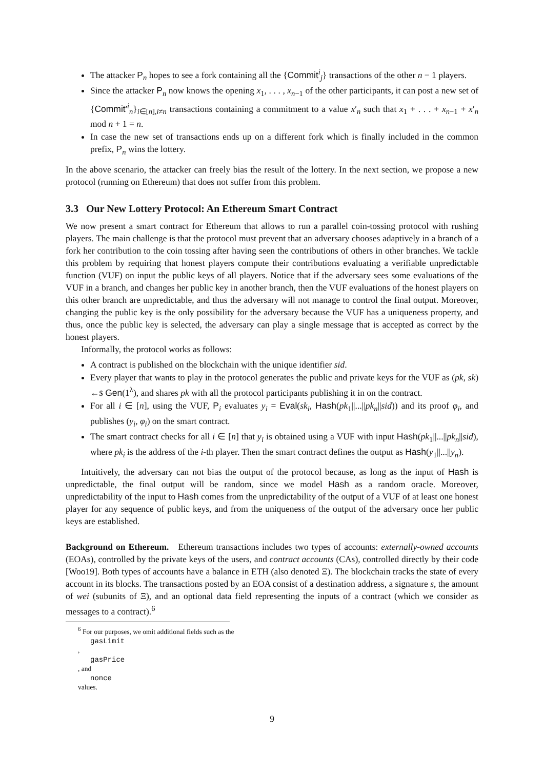The attacker P<sub>n</sub> hopes to see a fork containing all the {Commit<sup>i</sup><sub>j</sub>} transactions of the other n − 1 players.
Since the attacker P<sub>n</sub> now knows the opening x<sub>1</sub>, . . . , x<sub>n−1</sub> of the other participants, it can post a new set of {Commit′<sup>i</sup><sub>n</sub>}<sub>i∈[n],i≠n</sub> transactions containing a commitment to a value x′<sub>n</sub> such that x<sub>1</sub> + . . . + x<sub>n−1</sub> + x′<sub>n</sub> mod n + 1 = n.
In case the new set of transactions ends up on a different fork which is finally included in the common prefix, P<sub>n</sub> wins the lottery.
In the above scenario, the attacker can freely bias the result of the lottery. In the next section, we propose a new protocol (running on Ethereum) that does not suffer from this problem.
3.3 Our New Lottery Protocol: An Ethereum Smart Contract
We now present a smart contract for Ethereum that allows to run a parallel coin-tossing protocol with rushing players. The main challenge is that the protocol must prevent that an adversary chooses adaptively in a branch of a fork her contribution to the coin tossing after having seen the contributions of others in other branches. We tackle this problem by requiring that honest players compute their contributions evaluating a verifiable unpredictable function (VUF) on input the public keys of all players. Notice that if the adversary sees some evaluations of the VUF in a branch, and changes her public key in another branch, then the VUF evaluations of the honest players on this other branch are unpredictable, and thus the adversary will not manage to control the final output. Moreover, changing the public key is the only possibility for the adversary because the VUF has a uniqueness property, and thus, once the public key is selected, the adversary can play a single message that is accepted as correct by the honest players.
Informally, the protocol works as follows:
A contract is published on the blockchain with the unique identifier sid.
Every player that wants to play in the protocol generates the public and private keys for the VUF as (pk, sk) ←$ Gen(1<sup>λ</sup>), and shares pk with all the protocol participants publishing it in on the contract.
For all i ∈ [n], using the VUF, P<sub>i</sub> evaluates y<sub>i</sub> = Eval(sk<sub>i</sub>, Hash(pk<sub>1</sub>||...||pk<sub>n</sub>||sid)) and its proof φ<sub>i</sub>, and publishes (y<sub>i</sub>, φ<sub>i</sub>) on the smart contract.
The smart contract checks for all i ∈ [n] that y<sub>i</sub> is obtained using a VUF with input Hash(pk<sub>1</sub>||...||pk<sub>n</sub>||sid), where pk<sub>i</sub> is the address of the i-th player. Then the smart contract defines the output as Hash(y<sub>1</sub>||...||y<sub>n</sub>).
Intuitively, the adversary can not bias the output of the protocol because, as long as the input of Hash is unpredictable, the final output will be random, since we model Hash as a random oracle. Moreover, unpredictability of the input to Hash comes from the unpredictability of the output of a VUF of at least one honest player for any sequence of public keys, and from the uniqueness of the output of the adversary once her public keys are established.
Background on Ethereum. Ethereum transactions includes two types of accounts: externally-owned accounts (EOAs), controlled by the private keys of the users, and contract accounts (CAs), controlled directly by their code [Woo19]. Both types of accounts have a balance in ETH (also denoted Ξ). The blockchain tracks the state of every account in its blocks. The transactions posted by an EOA consist of a destination address, a signature s, the amount of wei (subunits of Ξ), and an optional data field representing the inputs of a contract (which we consider as messages to a contract).<sup>6</sup>
<sup>6</sup> For our purposes, we omit additional fields such as the
gasLimit,
gasPrice, and
nonce
values.
9